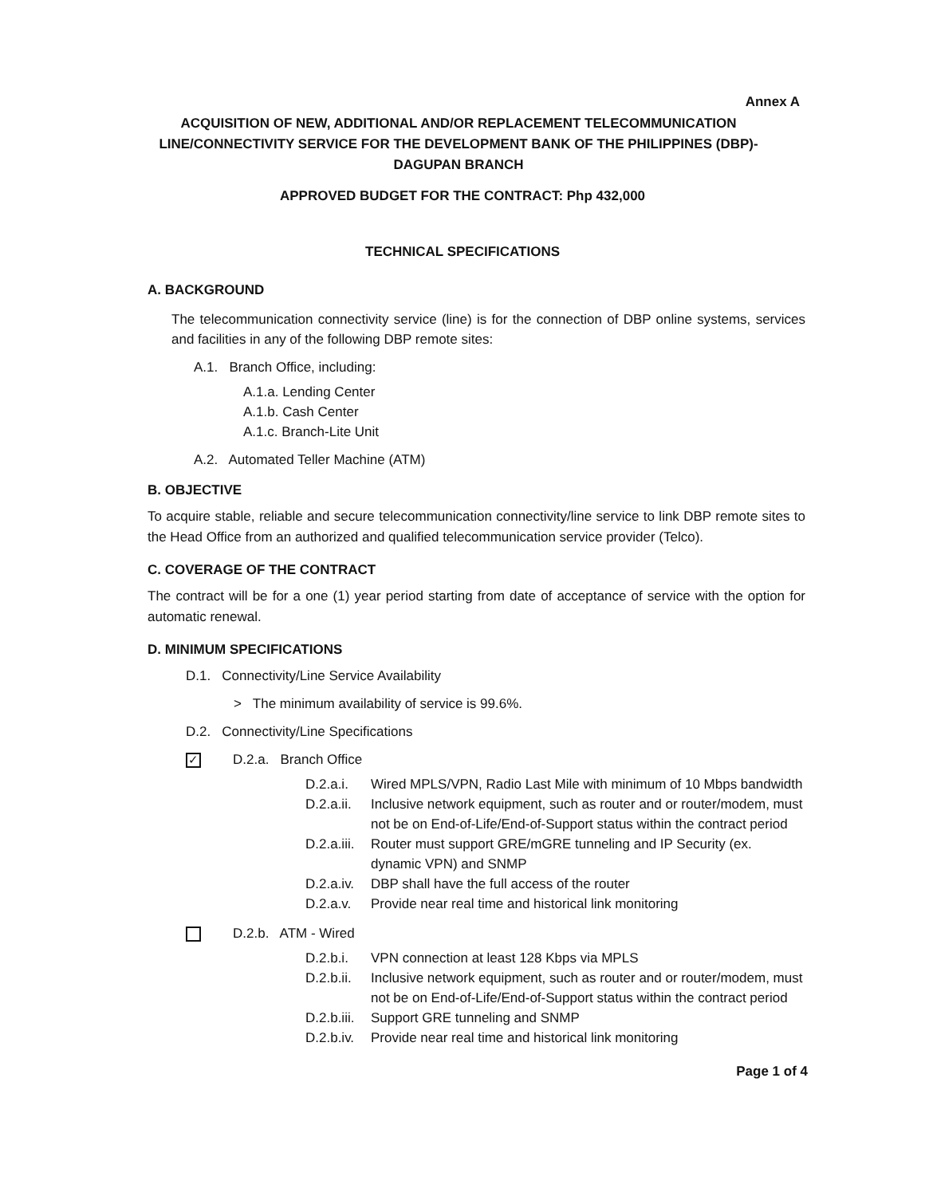Annex A
ACQUISITION OF NEW, ADDITIONAL AND/OR REPLACEMENT TELECOMMUNICATION LINE/CONNECTIVITY SERVICE FOR THE DEVELOPMENT BANK OF THE PHILIPPINES (DBP)-DAGUPAN BRANCH
APPROVED BUDGET FOR THE CONTRACT: Php 432,000
TECHNICAL SPECIFICATIONS
A. BACKGROUND
The telecommunication connectivity service (line) is for the connection of DBP online systems, services and facilities in any of the following DBP remote sites:
A.1. Branch Office, including:
A.1.a. Lending Center
A.1.b. Cash Center
A.1.c. Branch-Lite Unit
A.2. Automated Teller Machine (ATM)
B. OBJECTIVE
To acquire stable, reliable and secure telecommunication connectivity/line service to link DBP remote sites to the Head Office from an authorized and qualified telecommunication service provider (Telco).
C. COVERAGE OF THE CONTRACT
The contract will be for a one (1) year period starting from date of acceptance of service with the option for automatic renewal.
D. MINIMUM SPECIFICATIONS
D.1. Connectivity/Line Service Availability
> The minimum availability of service is 99.6%.
D.2. Connectivity/Line Specifications
✓ D.2.a. Branch Office
D.2.a.i. Wired MPLS/VPN, Radio Last Mile with minimum of 10 Mbps bandwidth
D.2.a.ii. Inclusive network equipment, such as router and or router/modem, must not be on End-of-Life/End-of-Support status within the contract period
D.2.a.iii. Router must support GRE/mGRE tunneling and IP Security (ex. dynamic VPN) and SNMP
D.2.a.iv. DBP shall have the full access of the router
D.2.a.v. Provide near real time and historical link monitoring
D.2.b. ATM - Wired
D.2.b.i. VPN connection at least 128 Kbps via MPLS
D.2.b.ii. Inclusive network equipment, such as router and or router/modem, must not be on End-of-Life/End-of-Support status within the contract period
D.2.b.iii. Support GRE tunneling and SNMP
D.2.b.iv. Provide near real time and historical link monitoring
Page 1 of 4